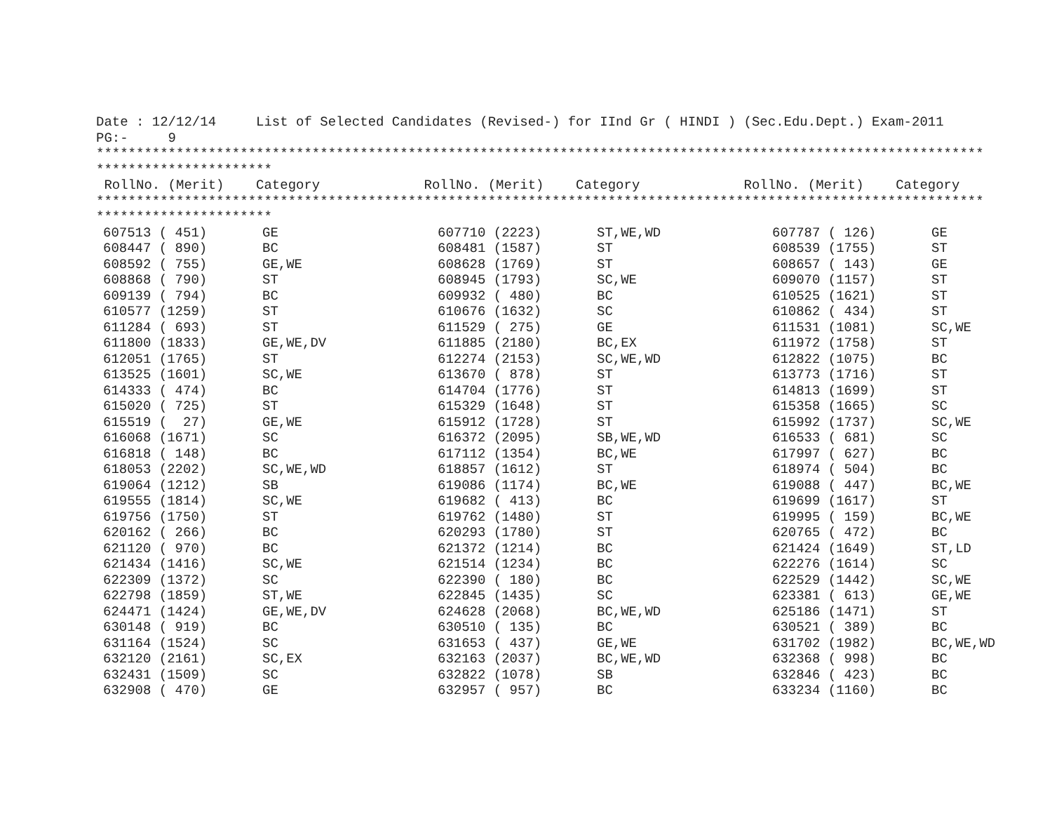Date : 12/12/14     List of Selected Candidates (Revised-) for IInd Gr ( HINDI ) (Sec.Edu.Dept.) Exam-2011
PG:-     9
***************************************************************************************************************
**********************
 RollNo. (Merit)    Category             RollNo. (Merit)    Category             RollNo. (Merit)    Category
***************************************************************************************************************
**********************
| 607513 ( 451) | GE | 607710 (2223) | ST,WE,WD | 607787 ( 126) | GE |
| 608447 ( 890) | BC | 608481 (1587) | ST | 608539 (1755) | ST |
| 608592 ( 755) | GE,WE | 608628 (1769) | ST | 608657 ( 143) | GE |
| 608868 ( 790) | ST | 608945 (1793) | SC,WE | 609070 (1157) | ST |
| 609139 ( 794) | BC | 609932 ( 480) | BC | 610525 (1621) | ST |
| 610577 (1259) | ST | 610676 (1632) | SC | 610862 ( 434) | ST |
| 611284 ( 693) | ST | 611529 ( 275) | GE | 611531 (1081) | SC,WE |
| 611800 (1833) | GE,WE,DV | 611885 (2180) | BC,EX | 611972 (1758) | ST |
| 612051 (1765) | ST | 612274 (2153) | SC,WE,WD | 612822 (1075) | BC |
| 613525 (1601) | SC,WE | 613670 ( 878) | ST | 613773 (1716) | ST |
| 614333 ( 474) | BC | 614704 (1776) | ST | 614813 (1699) | ST |
| 615020 ( 725) | ST | 615329 (1648) | ST | 615358 (1665) | SC |
| 615519 ( 27) | GE,WE | 615912 (1728) | ST | 615992 (1737) | SC,WE |
| 616068 (1671) | SC | 616372 (2095) | SB,WE,WD | 616533 ( 681) | SC |
| 616818 ( 148) | BC | 617112 (1354) | BC,WE | 617997 ( 627) | BC |
| 618053 (2202) | SC,WE,WD | 618857 (1612) | ST | 618974 ( 504) | BC |
| 619064 (1212) | SB | 619086 (1174) | BC,WE | 619088 ( 447) | BC,WE |
| 619555 (1814) | SC,WE | 619682 ( 413) | BC | 619699 (1617) | ST |
| 619756 (1750) | ST | 619762 (1480) | ST | 619995 ( 159) | BC,WE |
| 620162 ( 266) | BC | 620293 (1780) | ST | 620765 ( 472) | BC |
| 621120 ( 970) | BC | 621372 (1214) | BC | 621424 (1649) | ST,LD |
| 621434 (1416) | SC,WE | 621514 (1234) | BC | 622276 (1614) | SC |
| 622309 (1372) | SC | 622390 ( 180) | BC | 622529 (1442) | SC,WE |
| 622798 (1859) | ST,WE | 622845 (1435) | SC | 623381 ( 613) | GE,WE |
| 624471 (1424) | GE,WE,DV | 624628 (2068) | BC,WE,WD | 625186 (1471) | ST |
| 630148 ( 919) | BC | 630510 ( 135) | BC | 630521 ( 389) | BC |
| 631164 (1524) | SC | 631653 ( 437) | GE,WE | 631702 (1982) | BC,WE,WD |
| 632120 (2161) | SC,EX | 632163 (2037) | BC,WE,WD | 632368 ( 998) | BC |
| 632431 (1509) | SC | 632822 (1078) | SB | 632846 ( 423) | BC |
| 632908 ( 470) | GE | 632957 ( 957) | BC | 633234 (1160) | BC |